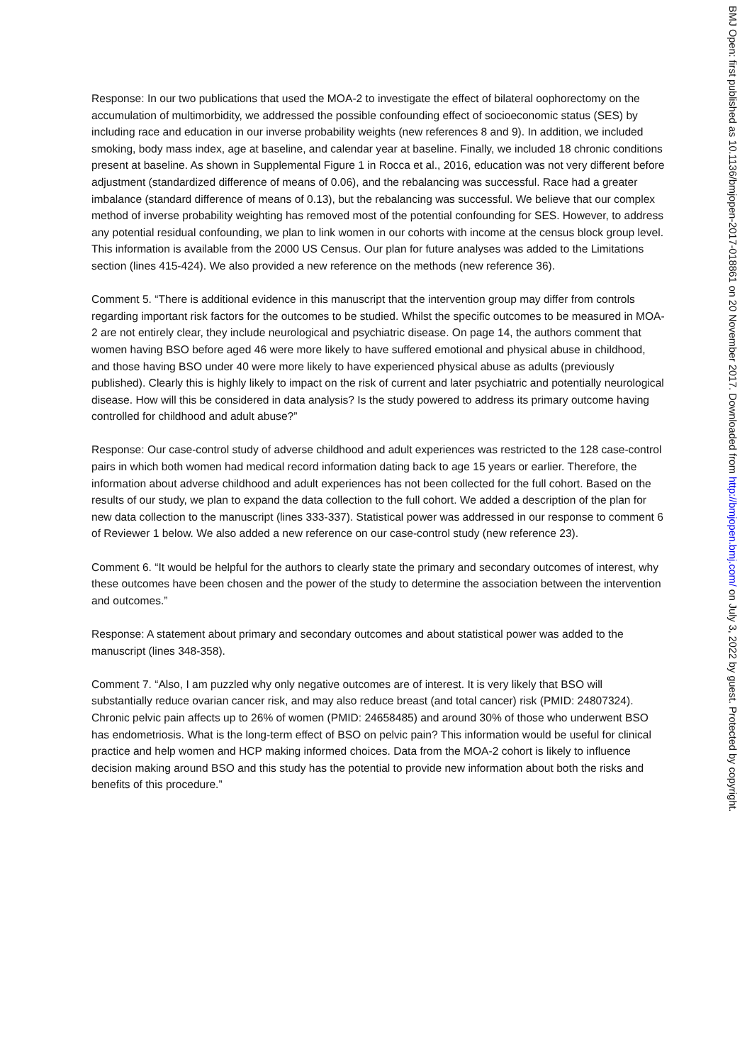Response: In our two publications that used the MOA-2 to investigate the effect of bilateral oophorectomy on the accumulation of multimorbidity, we addressed the possible confounding effect of socioeconomic status (SES) by including race and education in our inverse probability weights (new references 8 and 9). In addition, we included smoking, body mass index, age at baseline, and calendar year at baseline. Finally, we included 18 chronic conditions present at baseline. As shown in Supplemental Figure 1 in Rocca et al., 2016, education was not very different before adjustment (standardized difference of means of 0.06), and the rebalancing was successful. Race had a greater imbalance (standard difference of means of 0.13), but the rebalancing was successful. We believe that our complex method of inverse probability weighting has removed most of the potential confounding for SES. However, to address any potential residual confounding, we plan to link women in our cohorts with income at the census block group level. This information is available from the 2000 US Census. Our plan for future analyses was added to the Limitations section (lines 415-424). We also provided a new reference on the methods (new reference 36).
Comment 5. “There is additional evidence in this manuscript that the intervention group may differ from controls regarding important risk factors for the outcomes to be studied. Whilst the specific outcomes to be measured in MOA-2 are not entirely clear, they include neurological and psychiatric disease. On page 14, the authors comment that women having BSO before aged 46 were more likely to have suffered emotional and physical abuse in childhood, and those having BSO under 40 were more likely to have experienced physical abuse as adults (previously published). Clearly this is highly likely to impact on the risk of current and later psychiatric and potentially neurological disease. How will this be considered in data analysis? Is the study powered to address its primary outcome having controlled for childhood and adult abuse?”
Response: Our case-control study of adverse childhood and adult experiences was restricted to the 128 case-control pairs in which both women had medical record information dating back to age 15 years or earlier. Therefore, the information about adverse childhood and adult experiences has not been collected for the full cohort. Based on the results of our study, we plan to expand the data collection to the full cohort. We added a description of the plan for new data collection to the manuscript (lines 333-337). Statistical power was addressed in our response to comment 6 of Reviewer 1 below. We also added a new reference on our case-control study (new reference 23).
Comment 6. “It would be helpful for the authors to clearly state the primary and secondary outcomes of interest, why these outcomes have been chosen and the power of the study to determine the association between the intervention and outcomes.”
Response: A statement about primary and secondary outcomes and about statistical power was added to the manuscript (lines 348-358).
Comment 7. “Also, I am puzzled why only negative outcomes are of interest. It is very likely that BSO will substantially reduce ovarian cancer risk, and may also reduce breast (and total cancer) risk (PMID: 24807324). Chronic pelvic pain affects up to 26% of women (PMID: 24658485) and around 30% of those who underwent BSO has endometriosis. What is the long-term effect of BSO on pelvic pain? This information would be useful for clinical practice and help women and HCP making informed choices. Data from the MOA-2 cohort is likely to influence decision making around BSO and this study has the potential to provide new information about both the risks and benefits of this procedure.”
BMJ Open: first published as 10.1136/bmjopen-2017-018861 on 20 November 2017. Downloaded from http://bmjopen.bmj.com/ on July 3, 2022 by guest. Protected by copyright.